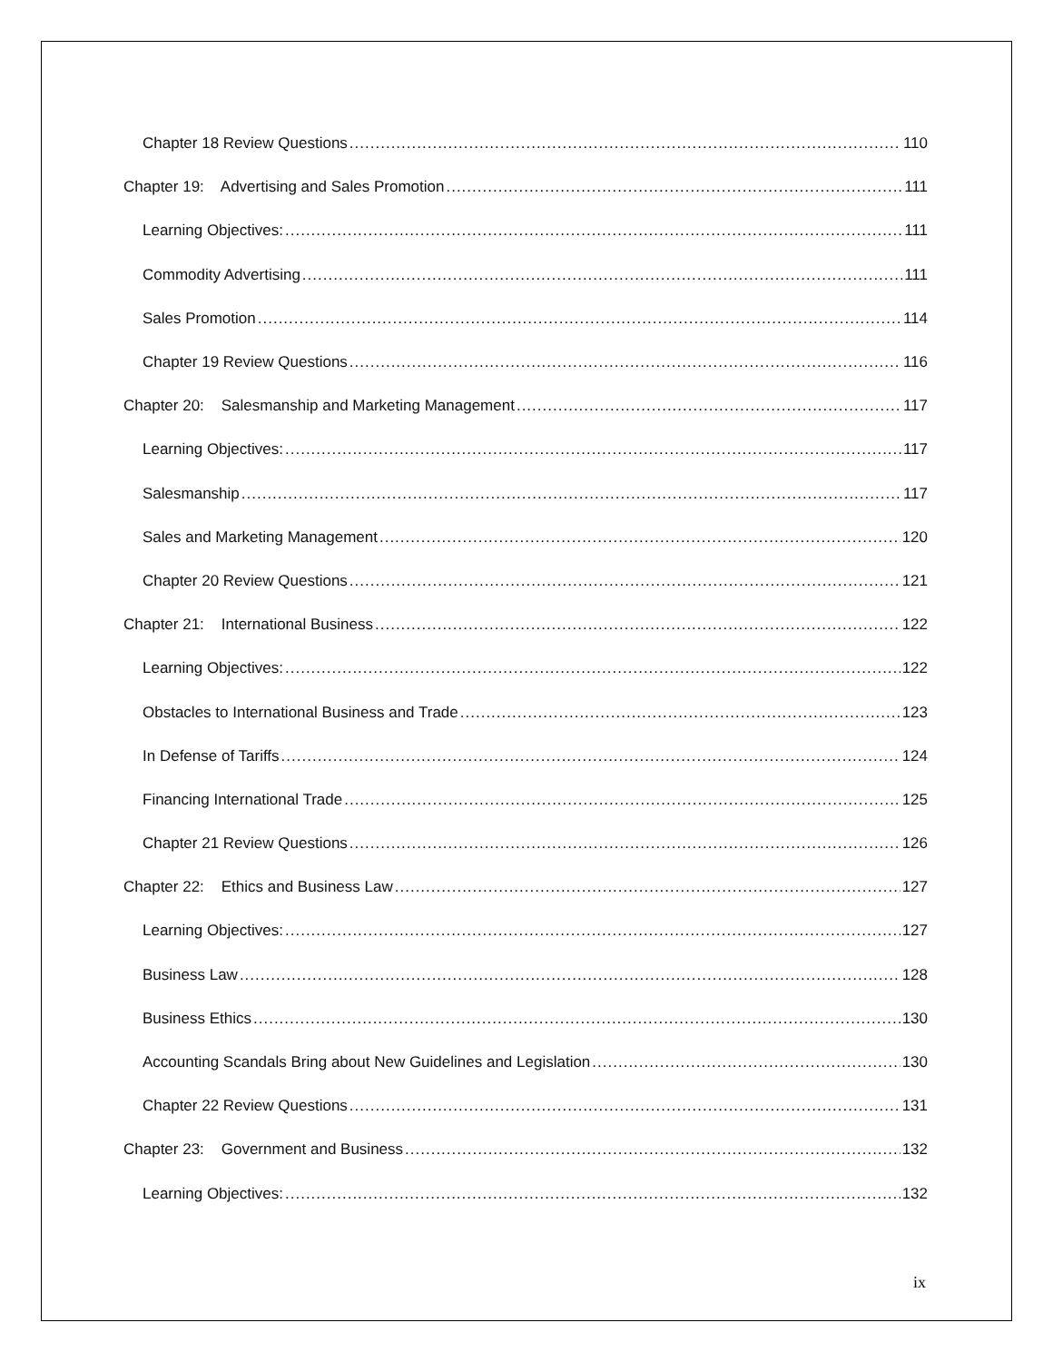Chapter 18 Review Questions 110
Chapter 19: Advertising and Sales Promotion 111
Learning Objectives: 111
Commodity Advertising 111
Sales Promotion 114
Chapter 19 Review Questions 116
Chapter 20: Salesmanship and Marketing Management 117
Learning Objectives: 117
Salesmanship 117
Sales and Marketing Management 120
Chapter 20 Review Questions 121
Chapter 21: International Business 122
Learning Objectives: 122
Obstacles to International Business and Trade 123
In Defense of Tariffs 124
Financing International Trade 125
Chapter 21 Review Questions 126
Chapter 22: Ethics and Business Law 127
Learning Objectives: 127
Business Law 128
Business Ethics 130
Accounting Scandals Bring about New Guidelines and Legislation 130
Chapter 22 Review Questions 131
Chapter 23: Government and Business 132
Learning Objectives: 132
ix